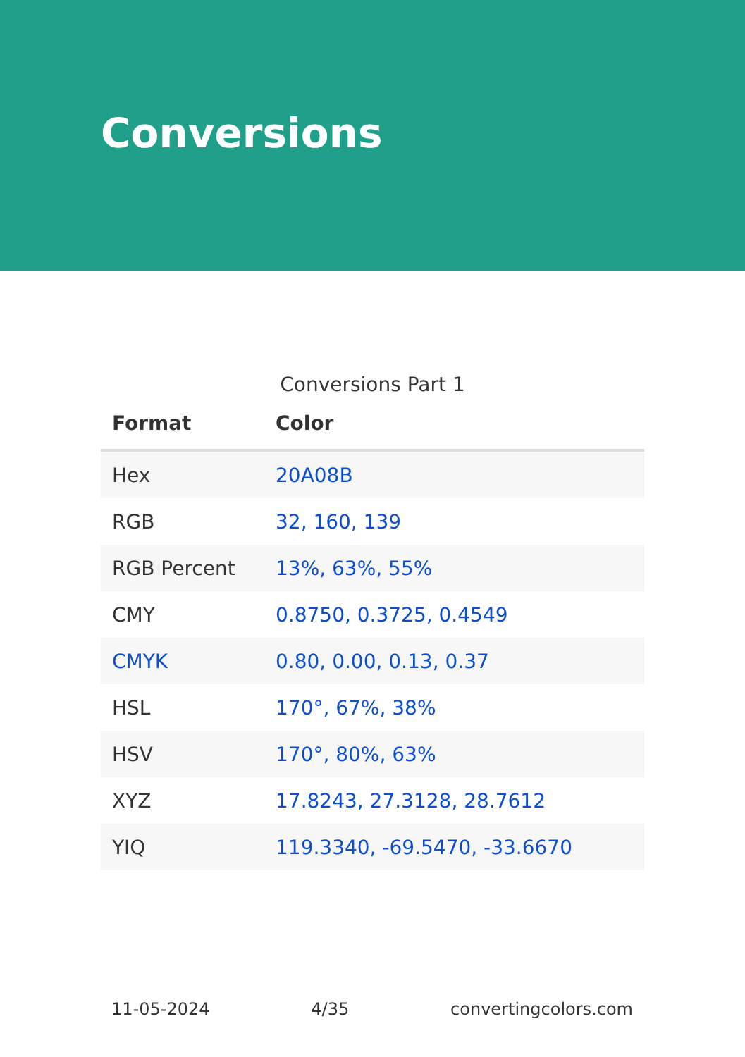Conversions
Conversions Part 1
| Format | Color |
| --- | --- |
| Hex | 20A08B |
| RGB | 32, 160, 139 |
| RGB Percent | 13%, 63%, 55% |
| CMY | 0.8750, 0.3725, 0.4549 |
| CMYK | 0.80, 0.00, 0.13, 0.37 |
| HSL | 170°, 67%, 38% |
| HSV | 170°, 80%, 63% |
| XYZ | 17.8243, 27.3128, 28.7612 |
| YIQ | 119.3340, -69.5470, -33.6670 |
11-05-2024 4/35 convertingcolors.com